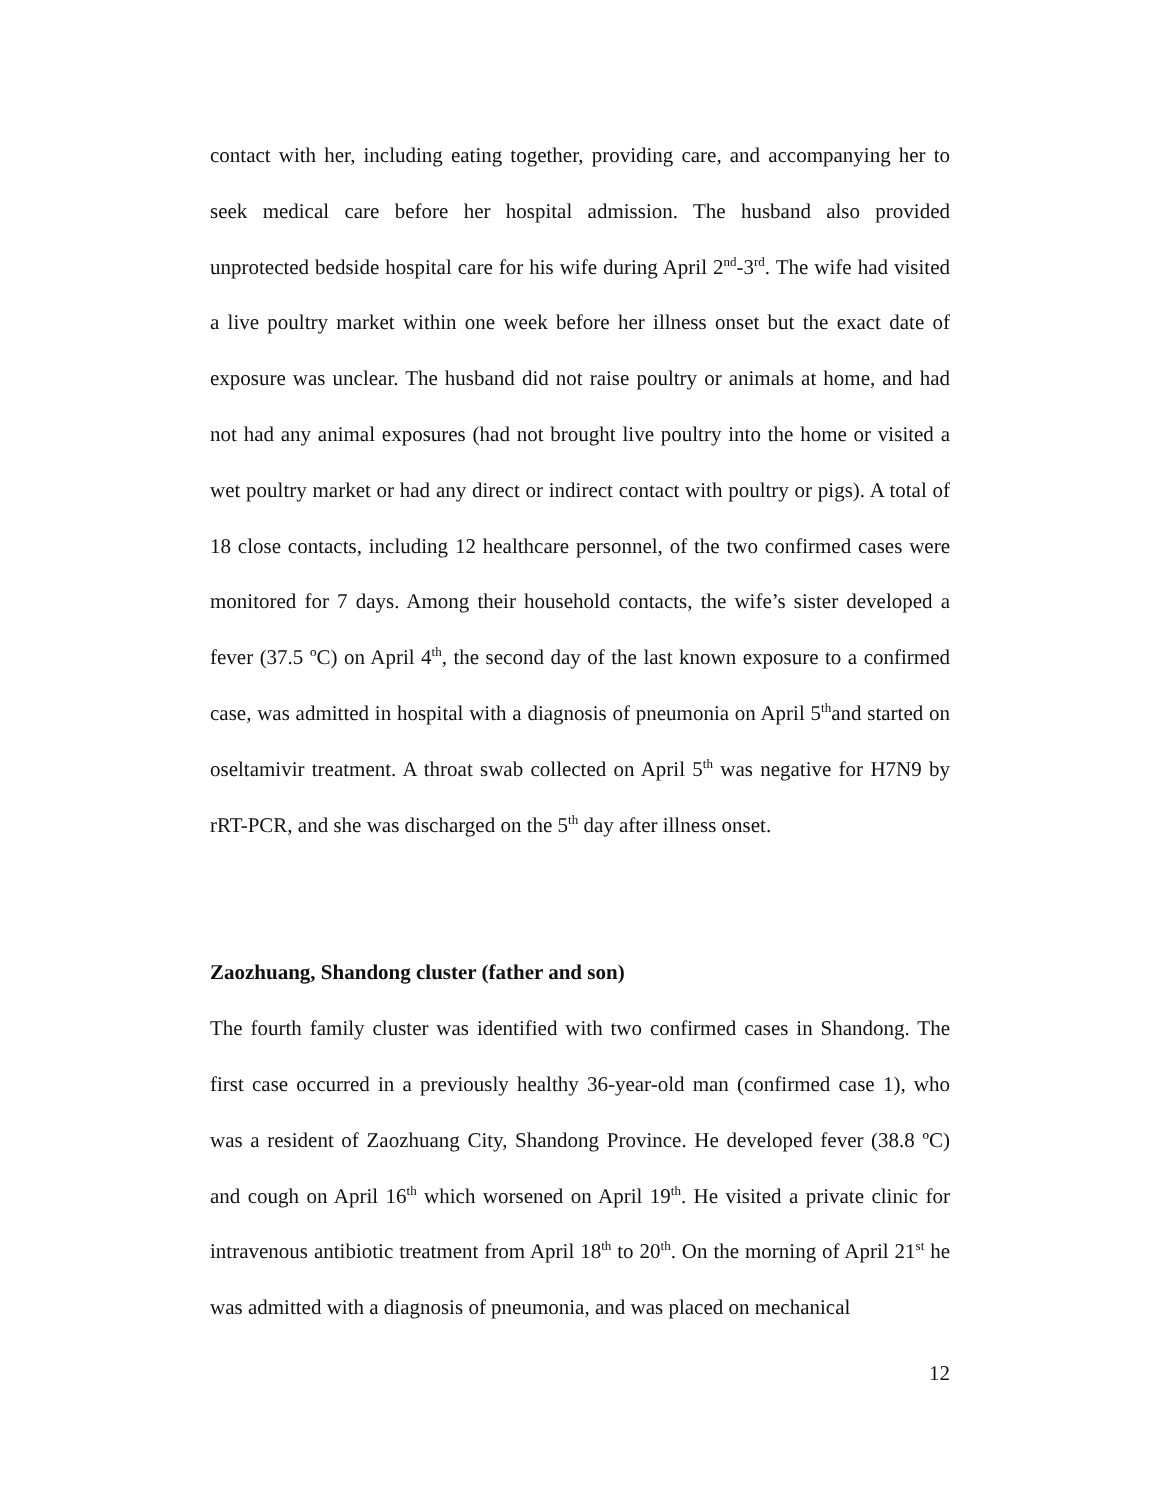contact with her, including eating together, providing care, and accompanying her to seek medical care before her hospital admission. The husband also provided unprotected bedside hospital care for his wife during April 2<sup>nd</sup>-3<sup>rd</sup>. The wife had visited a live poultry market within one week before her illness onset but the exact date of exposure was unclear. The husband did not raise poultry or animals at home, and had not had any animal exposures (had not brought live poultry into the home or visited a wet poultry market or had any direct or indirect contact with poultry or pigs). A total of 18 close contacts, including 12 healthcare personnel, of the two confirmed cases were monitored for 7 days. Among their household contacts, the wife’s sister developed a fever (37.5 ºC) on April 4<sup>th</sup>, the second day of the last known exposure to a confirmed case, was admitted in hospital with a diagnosis of pneumonia on April 5<sup>th</sup>and started on oseltamivir treatment. A throat swab collected on April 5<sup>th</sup> was negative for H7N9 by rRT-PCR, and she was discharged on the 5<sup>th</sup> day after illness onset.
Zaozhuang, Shandong cluster (father and son)
The fourth family cluster was identified with two confirmed cases in Shandong. The first case occurred in a previously healthy 36-year-old man (confirmed case 1), who was a resident of Zaozhuang City, Shandong Province. He developed fever (38.8 ºC) and cough on April 16<sup>th</sup> which worsened on April 19<sup>th</sup>. He visited a private clinic for intravenous antibiotic treatment from April 18<sup>th</sup> to 20<sup>th</sup>. On the morning of April 21<sup>st</sup> he was admitted with a diagnosis of pneumonia, and was placed on mechanical
12